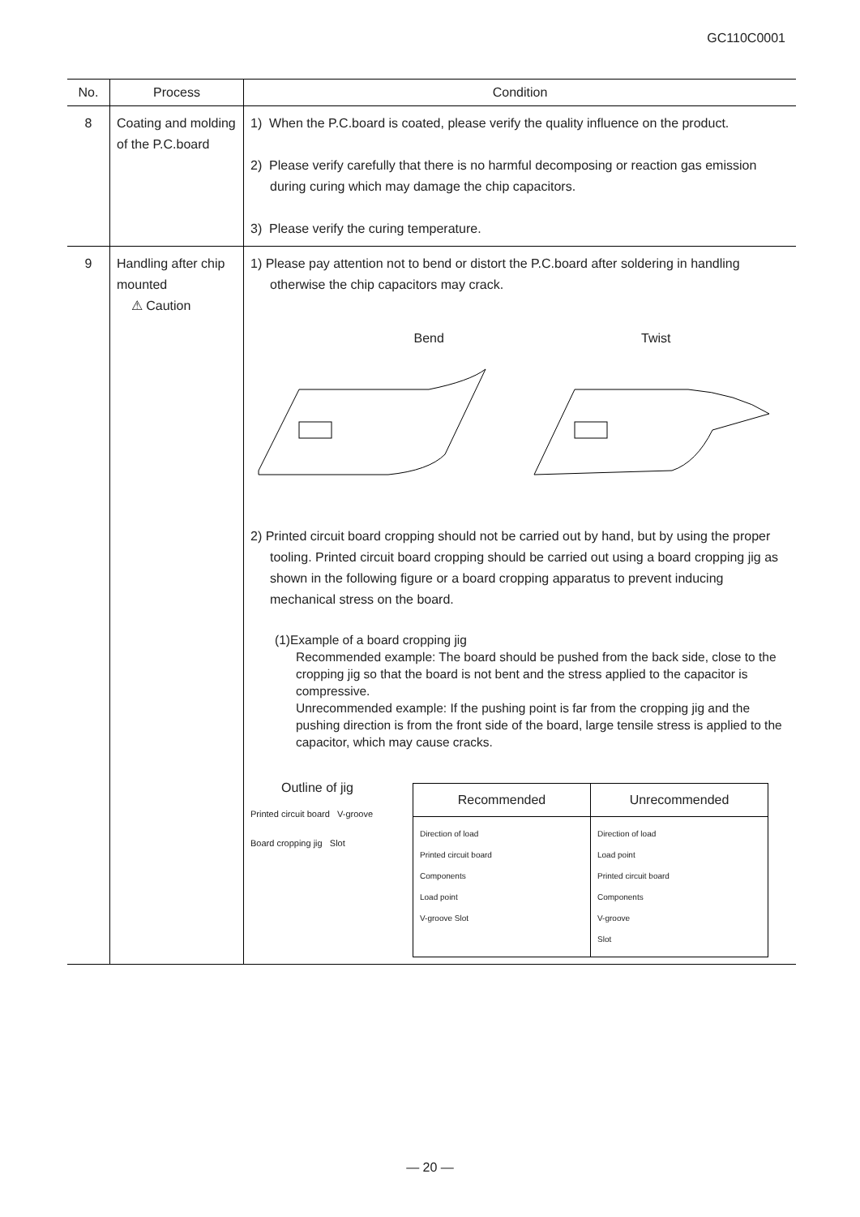GC110C0001
| No. | Process | Condition |
| --- | --- | --- |
| 8 | Coating and molding of the P.C.board | 1) When the P.C.board is coated, please verify the quality influence on the product. 2) Please verify carefully that there is no harmful decomposing or reaction gas emission during curing which may damage the chip capacitors. 3) Please verify the curing temperature. |
| 9 | Handling after chip mounted ⚠ Caution | 1) Please pay attention not to bend or distort the P.C.board after soldering in handling otherwise the chip capacitors may crack. Bend Twist 2) Printed circuit board cropping should not be carried out by hand, but by using the proper tooling. Printed circuit board cropping should be carried out using a board cropping jig as shown in the following figure or a board cropping apparatus to prevent inducing mechanical stress on the board. (1)Example of a board cropping jig Recommended example: The board should be pushed from the back side, close to the cropping jig so that the board is not bent and the stress applied to the capacitor is compressive. Unrecommended example: If the pushing point is far from the cropping jig and the pushing direction is from the front side of the board, large tensile stress is applied to the capacitor, which may cause cracks. Outline of jig Printed circuit board V-groove Board cropping jig Slot / Recommended / Unrecommended / / --- / --- / / Direction of load Printed circuit board Components Load point V-groove Slot / Direction of load Load point Printed circuit board Components V-groove Slot / |
— 20 —